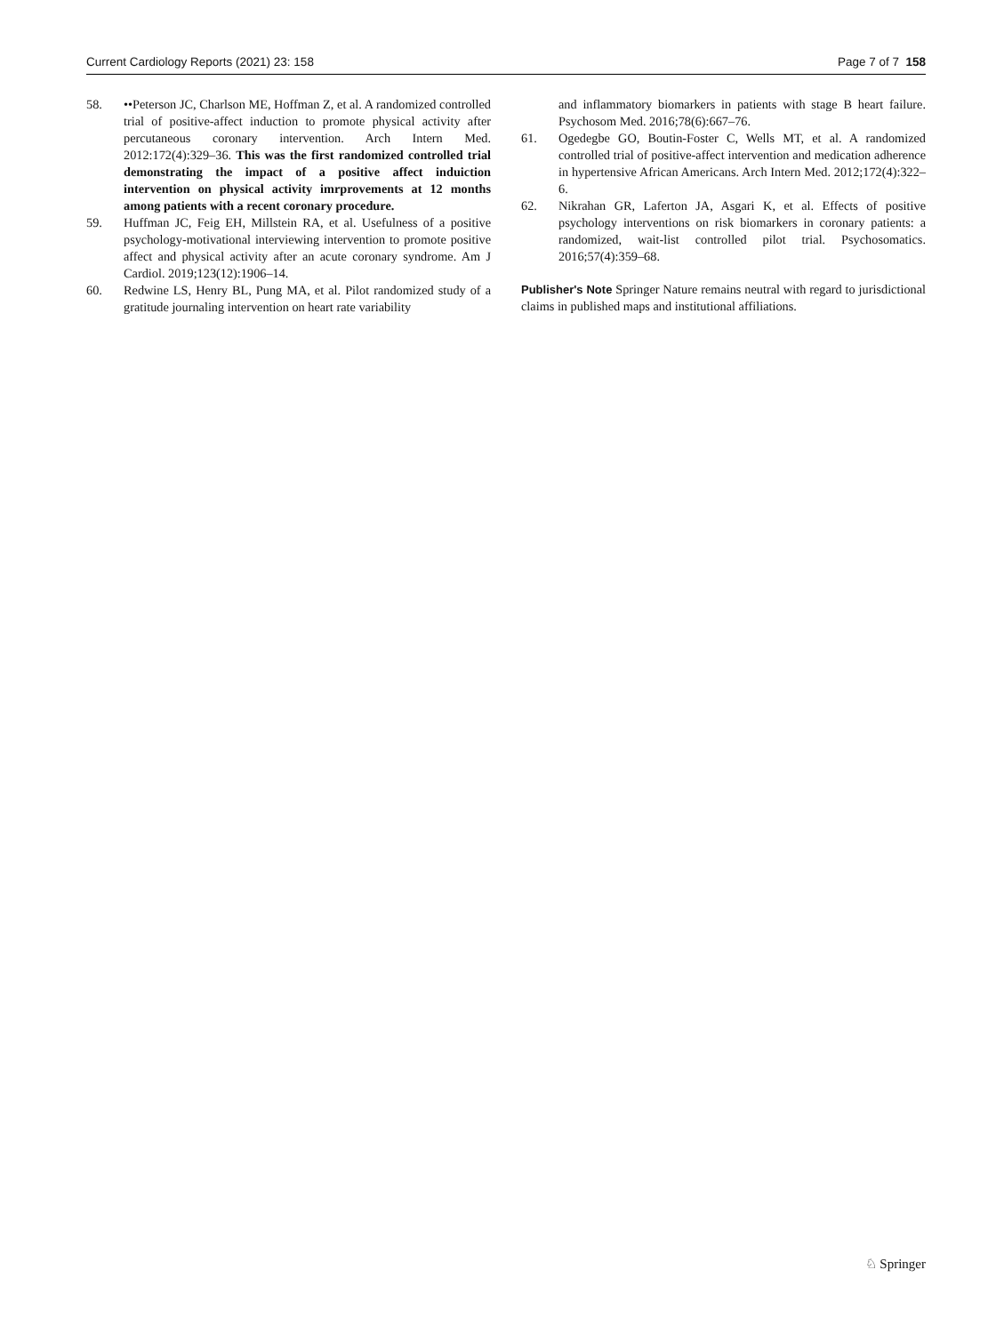Current Cardiology Reports (2021) 23: 158 Page 7 of 7 158
58. ••Peterson JC, Charlson ME, Hoffman Z, et al. A randomized controlled trial of positive-affect induction to promote physical activity after percutaneous coronary intervention. Arch Intern Med. 2012:172(4):329–36. This was the first randomized controlled trial demonstrating the impact of a positive affect induiction intervention on physical activity imrprovements at 12 months among patients with a recent coronary procedure.
59. Huffman JC, Feig EH, Millstein RA, et al. Usefulness of a positive psychology-motivational interviewing intervention to promote positive affect and physical activity after an acute coronary syndrome. Am J Cardiol. 2019;123(12):1906–14.
60. Redwine LS, Henry BL, Pung MA, et al. Pilot randomized study of a gratitude journaling intervention on heart rate variability
and inflammatory biomarkers in patients with stage B heart failure. Psychosom Med. 2016;78(6):667–76.
61. Ogedegbe GO, Boutin-Foster C, Wells MT, et al. A randomized controlled trial of positive-affect intervention and medication adherence in hypertensive African Americans. Arch Intern Med. 2012;172(4):322–6.
62. Nikrahan GR, Laferton JA, Asgari K, et al. Effects of positive psychology interventions on risk biomarkers in coronary patients: a randomized, wait-list controlled pilot trial. Psychosomatics. 2016;57(4):359–68.
Publisher's Note Springer Nature remains neutral with regard to jurisdictional claims in published maps and institutional affiliations.
♘ Springer